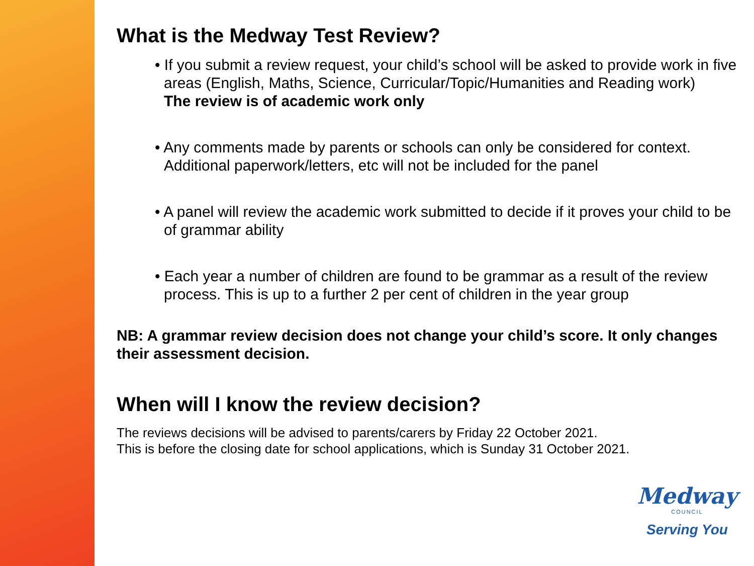What is the Medway Test Review?
• If you submit a review request, your child’s school will be asked to provide work in five areas (English, Maths, Science, Curricular/Topic/Humanities and Reading work)
The review is of academic work only
• Any comments made by parents or schools can only be considered for context. Additional paperwork/letters, etc will not be included for the panel
• A panel will review the academic work submitted to decide if it proves your child to be of grammar ability
• Each year a number of children are found to be grammar as a result of the review process. This is up to a further 2 per cent of children in the year group
NB: A grammar review decision does not change your child’s score. It only changes their assessment decision.
When will I know the review decision?
The reviews decisions will be advised to parents/carers by Friday 22 October 2021.
This is before the closing date for school applications, which is Sunday 31 October 2021.
Medway
COUNCIL
Serving You